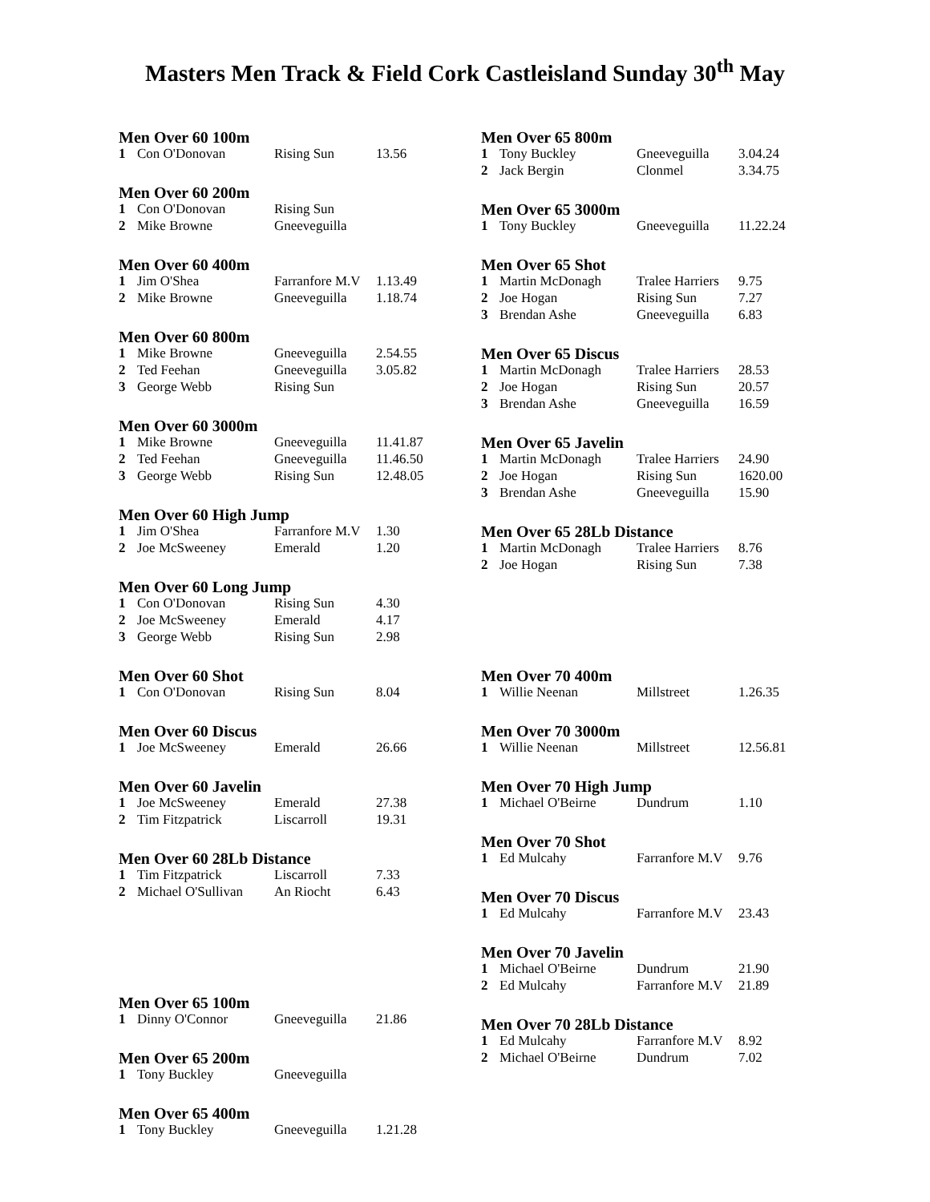Masters Men Track & Field Cork Castleisland Sunday 30<sup>th</sup> May
Men Over 60 100m
| 1 | Con O'Donovan | Rising Sun | 13.56 |
Men Over 60 200m
| 1 | Con O'Donovan | Rising Sun | |
| 2 | Mike Browne | Gneeveguilla | |
Men Over 60 400m
| 1 | Jim O'Shea | Farranfore M.V | 1.13.49 |
| 2 | Mike Browne | Gneeveguilla | 1.18.74 |
Men Over 60 800m
| 1 | Mike Browne | Gneeveguilla | 2.54.55 |
| 2 | Ted Feehan | Gneeveguilla | 3.05.82 |
| 3 | George Webb | Rising Sun | |
Men Over 60 3000m
| 1 | Mike Browne | Gneeveguilla | 11.41.87 |
| 2 | Ted Feehan | Gneeveguilla | 11.46.50 |
| 3 | George Webb | Rising Sun | 12.48.05 |
Men Over 60 High Jump
| 1 | Jim O'Shea | Farranfore M.V | 1.30 |
| 2 | Joe McSweeney | Emerald | 1.20 |
Men Over 60 Long Jump
| 1 | Con O'Donovan | Rising Sun | 4.30 |
| 2 | Joe McSweeney | Emerald | 4.17 |
| 3 | George Webb | Rising Sun | 2.98 |
Men Over 60 Shot
| 1 | Con O'Donovan | Rising Sun | 8.04 |
Men Over 60 Discus
| 1 | Joe McSweeney | Emerald | 26.66 |
Men Over 60 Javelin
| 1 | Joe McSweeney | Emerald | 27.38 |
| 2 | Tim Fitzpatrick | Liscarroll | 19.31 |
Men Over 60 28Lb Distance
| 1 | Tim Fitzpatrick | Liscarroll | 7.33 |
| 2 | Michael O'Sullivan | An Riocht | 6.43 |
Men Over 65 100m
| 1 | Dinny O'Connor | Gneeveguilla | 21.86 |
Men Over 65 200m
| 1 | Tony Buckley | Gneeveguilla | |
Men Over 65 400m
| 1 | Tony Buckley | Gneeveguilla | 1.21.28 |
Men Over 65 800m
| 1 | Tony Buckley | Gneeveguilla | 3.04.24 |
| 2 | Jack Bergin | Clonmel | 3.34.75 |
Men Over 65 3000m
| 1 | Tony Buckley | Gneeveguilla | 11.22.24 |
Men Over 65 Shot
| 1 | Martin McDonagh | Tralee Harriers | 9.75 |
| 2 | Joe Hogan | Rising Sun | 7.27 |
| 3 | Brendan Ashe | Gneeveguilla | 6.83 |
Men Over 65 Discus
| 1 | Martin McDonagh | Tralee Harriers | 28.53 |
| 2 | Joe Hogan | Rising Sun | 20.57 |
| 3 | Brendan Ashe | Gneeveguilla | 16.59 |
Men Over 65 Javelin
| 1 | Martin McDonagh | Tralee Harriers | 24.90 |
| 2 | Joe Hogan | Rising Sun | 1620.00 |
| 3 | Brendan Ashe | Gneeveguilla | 15.90 |
Men Over 65 28Lb Distance
| 1 | Martin McDonagh | Tralee Harriers | 8.76 |
| 2 | Joe Hogan | Rising Sun | 7.38 |
Men Over 70 400m
| 1 | Willie Neenan | Millstreet | 1.26.35 |
Men Over 70 3000m
| 1 | Willie Neenan | Millstreet | 12.56.81 |
Men Over 70 High Jump
| 1 | Michael O'Beirne | Dundrum | 1.10 |
Men Over 70 Shot
| 1 | Ed Mulcahy | Farranfore M.V | 9.76 |
Men Over 70 Discus
| 1 | Ed Mulcahy | Farranfore M.V | 23.43 |
Men Over 70 Javelin
| 1 | Michael O'Beirne | Dundrum | 21.90 |
| 2 | Ed Mulcahy | Farranfore M.V | 21.89 |
Men Over 70 28Lb Distance
| 1 | Ed Mulcahy | Farranfore M.V | 8.92 |
| 2 | Michael O'Beirne | Dundrum | 7.02 |